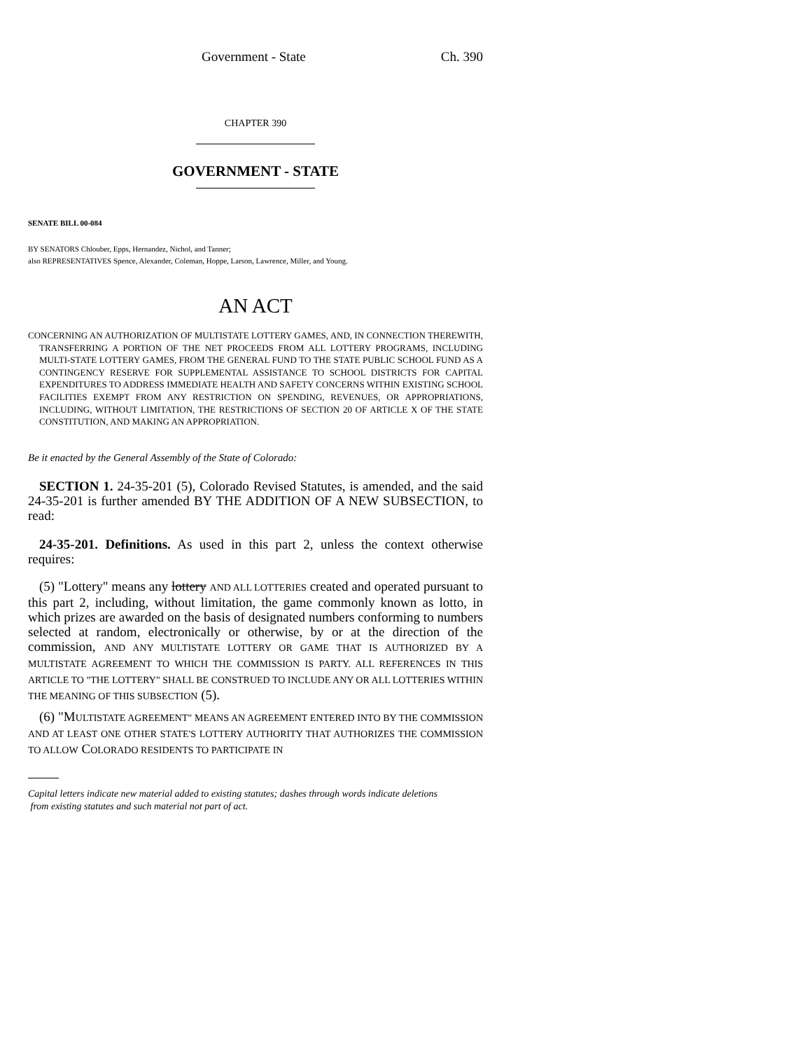Government - State Ch. 390
CHAPTER 390
GOVERNMENT - STATE
SENATE BILL 00-084
BY SENATORS Chlouber, Epps, Hernandez, Nichol, and Tanner;
also REPRESENTATIVES Spence, Alexander, Coleman, Hoppe, Larson, Lawrence, Miller, and Young.
AN ACT
CONCERNING AN AUTHORIZATION OF MULTISTATE LOTTERY GAMES, AND, IN CONNECTION THEREWITH, TRANSFERRING A PORTION OF THE NET PROCEEDS FROM ALL LOTTERY PROGRAMS, INCLUDING MULTI-STATE LOTTERY GAMES, FROM THE GENERAL FUND TO THE STATE PUBLIC SCHOOL FUND AS A CONTINGENCY RESERVE FOR SUPPLEMENTAL ASSISTANCE TO SCHOOL DISTRICTS FOR CAPITAL EXPENDITURES TO ADDRESS IMMEDIATE HEALTH AND SAFETY CONCERNS WITHIN EXISTING SCHOOL FACILITIES EXEMPT FROM ANY RESTRICTION ON SPENDING, REVENUES, OR APPROPRIATIONS, INCLUDING, WITHOUT LIMITATION, THE RESTRICTIONS OF SECTION 20 OF ARTICLE X OF THE STATE CONSTITUTION, AND MAKING AN APPROPRIATION.
Be it enacted by the General Assembly of the State of Colorado:
SECTION 1. 24-35-201 (5), Colorado Revised Statutes, is amended, and the said 24-35-201 is further amended BY THE ADDITION OF A NEW SUBSECTION, to read:
24-35-201. Definitions. As used in this part 2, unless the context otherwise requires:
(5) "Lottery" means any lottery AND ALL LOTTERIES created and operated pursuant to this part 2, including, without limitation, the game commonly known as lotto, in which prizes are awarded on the basis of designated numbers conforming to numbers selected at random, electronically or otherwise, by or at the direction of the commission, AND ANY MULTISTATE LOTTERY OR GAME THAT IS AUTHORIZED BY A MULTISTATE AGREEMENT TO WHICH THE COMMISSION IS PARTY. ALL REFERENCES IN THIS ARTICLE TO "THE LOTTERY" SHALL BE CONSTRUED TO INCLUDE ANY OR ALL LOTTERIES WITHIN THE MEANING OF THIS SUBSECTION (5).
(6) "MULTISTATE AGREEMENT" MEANS AN AGREEMENT ENTERED INTO BY THE COMMISSION AND AT LEAST ONE OTHER STATE'S LOTTERY AUTHORITY THAT AUTHORIZES THE COMMISSION TO ALLOW COLORADO RESIDENTS TO PARTICIPATE IN
Capital letters indicate new material added to existing statutes; dashes through words indicate deletions
from existing statutes and such material not part of act.